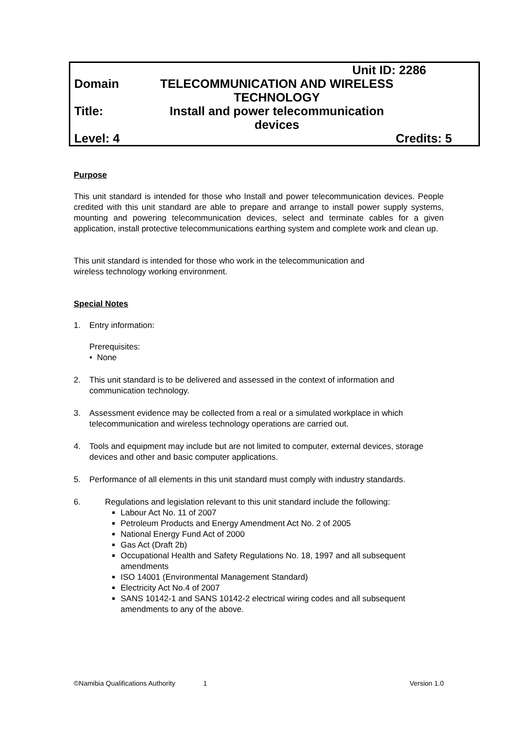Unit ID: 2286
Domain TELECOMMUNICATION AND WIRELESS TECHNOLOGY
Title: Install and power telecommunication devices
Level: 4 Credits: 5
Purpose
This unit standard is intended for those who Install and power telecommunication devices. People credited with this unit standard are able to prepare and arrange to install power supply systems, mounting and powering telecommunication devices, select and terminate cables for a given application, install protective telecommunications earthing system and complete work and clean up.
This unit standard is intended for those who work in the telecommunication and
wireless technology working environment.
Special Notes
1. Entry information:
Prerequisites:
• None
2. This unit standard is to be delivered and assessed in the context of information and communication technology.
3. Assessment evidence may be collected from a real or a simulated workplace in which telecommunication and wireless technology operations are carried out.
4. Tools and equipment may include but are not limited to computer, external devices, storage devices and other and basic computer applications.
5. Performance of all elements in this unit standard must comply with industry standards.
6. Regulations and legislation relevant to this unit standard include the following:
Labour Act No. 11 of 2007
Petroleum Products and Energy Amendment Act No. 2 of 2005
National Energy Fund Act of 2000
Gas Act (Draft 2b)
Occupational Health and Safety Regulations No. 18, 1997 and all subsequent amendments
ISO 14001 (Environmental Management Standard)
Electricity Act No.4 of 2007
SANS 10142-1 and SANS 10142-2 electrical wiring codes and all subsequent amendments to any of the above.
©Namibia Qualifications Authority 1 Version 1.0